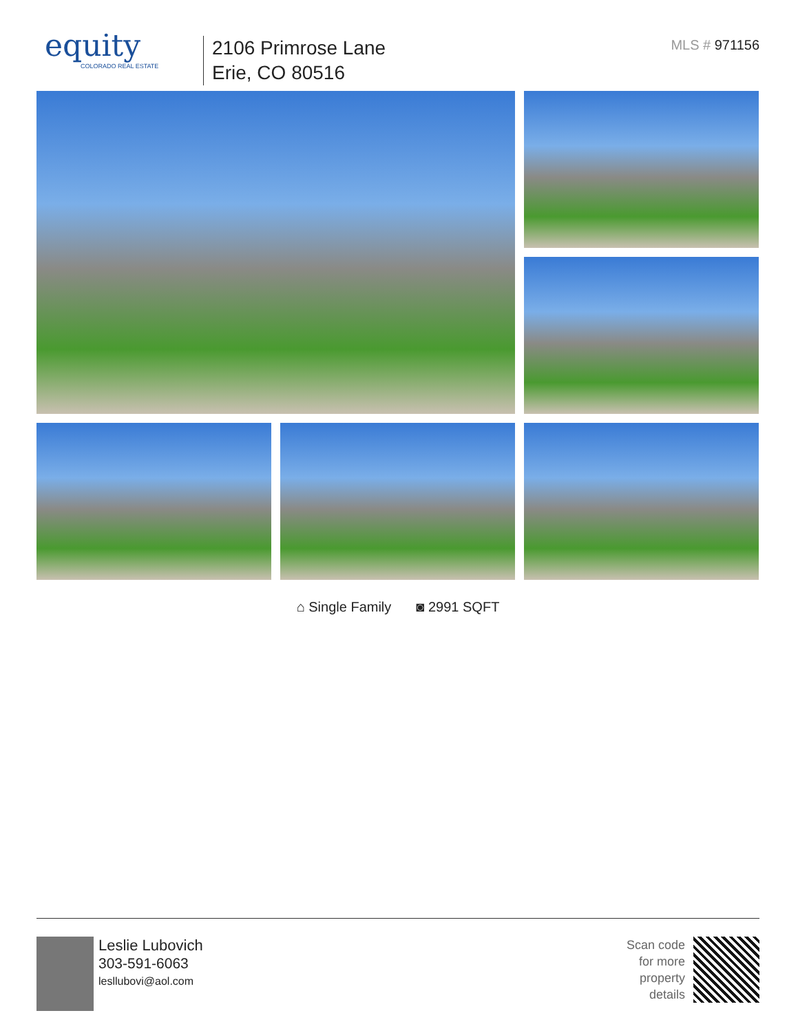equity
COLORADO REAL ESTATE
2106 Primrose Lane
Erie, CO 80516
MLS # 971156
⌂ Single Family ◙ 2991 SQFT
Leslie Lubovich
303-591-6063
lesllubovi@aol.com
Scan code
for more
property
details